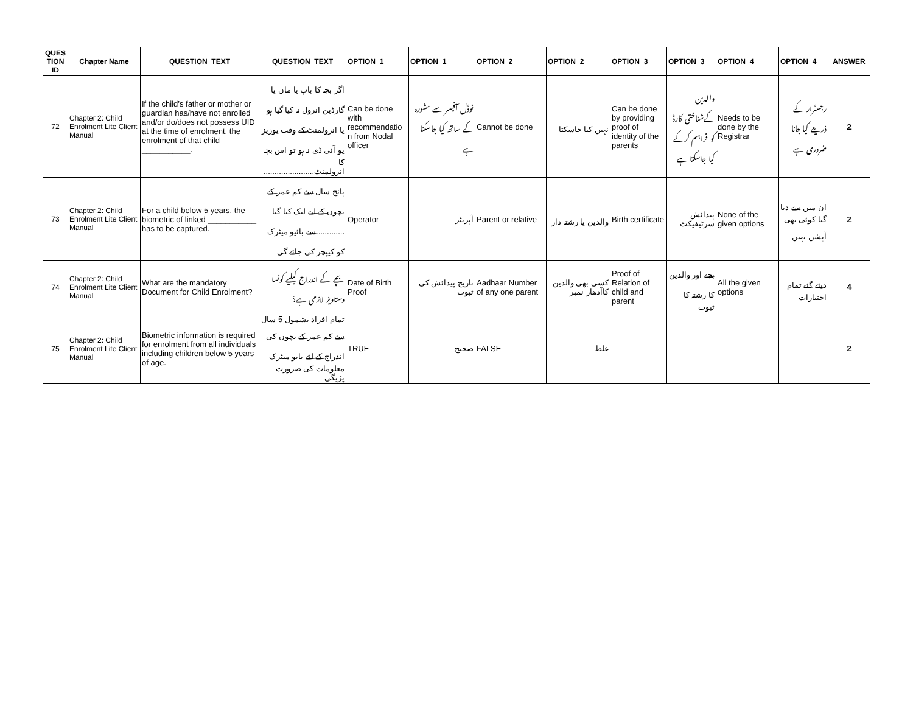| QUES TION ID | Chapter Name | QUESTION_TEXT | QUESTION_TEXT | OPTION_1 | OPTION_1 | OPTION_2 | OPTION_2 | OPTION_3 | OPTION_3 | OPTION_4 | OPTION_4 | ANSWER |
| --- | --- | --- | --- | --- | --- | --- | --- | --- | --- | --- | --- | --- |
| 72 | Chapter 2: Child Enrolment Lite Client Manual | If the child’s father or mother or guardian has/have not enrolled and/or do/does not possess UID at the time of enrolment, the enrolment of that child ___________. | اگر بچہ کا باپ یا ماں یا گارڈین انرول نہ کیا گیا ہو یا انرولمنٹ کے وقت یوزیز یو آئی ڈی نہ ہو تو اس بچہ کا انرولمنٹ....................... | Can be done with recommendatio n from Nodal officer | نوڈل آفیسر سے مشورہ کے ساتھ کیا جاسکتا ہے | Cannot be done | نہیں کیا جاسکتا | Can be done by providing proof of identity of the parents | والدین کےشناختی کارڈ کو فراہم کرکے کیا جاسکتا ہے | Needs to be done by the Registrar | رجسٹرار کے ذریعے کیا جانا ضروری ہے | 2 |
| 73 | Chapter 2: Child Enrolment Lite Client Manual | For a child below 5 years, the biometric of linked ___________ has to be captured. | پانچ سال سے کم عمر کے بچوں کے لیے لنک کیا گیا .............سے بائیو میٹرک کو کیپچر کی جائے گی | Operator | آپریٹر | Parent or relative | والدین یا رشتہ دار | Birth certificate | پیدائش سرٹیفیکٹ | None of the given options | ان میں سے دیا گیا کوئی بھی آپشن نہیں | 2 |
| 74 | Chapter 2: Child Enrolment Lite Client Manual | What are the mandatory Document for Child Enrolment? | بچے کے اندراج کیلیے کونسا دستاویز لازمی ہے؟ | Date of Birth Proof | تاریخ پیدائش کی ثبوت | Aadhaar Number of any one parent | کسی بھی والدین کاآدھار نمبر | Proof of Relation of child and parent | بچے اور والدین کا رشتہ کا ثبوت | All the given options | دیئے گئے تمام اختیارات | 4 |
| 75 | Chapter 2: Child Enrolment Lite Client Manual | Biometric information is required for enrolment from all individuals including children below 5 years of age. | تمام افراد بشمول 5 سال سے کم عمر کے بچوں کی اندراج کے لئے بایو میٹرک معلومات کی ضرورت پڑیگی | TRUE | صحیح | FALSE | غلط | | | | | 2 |